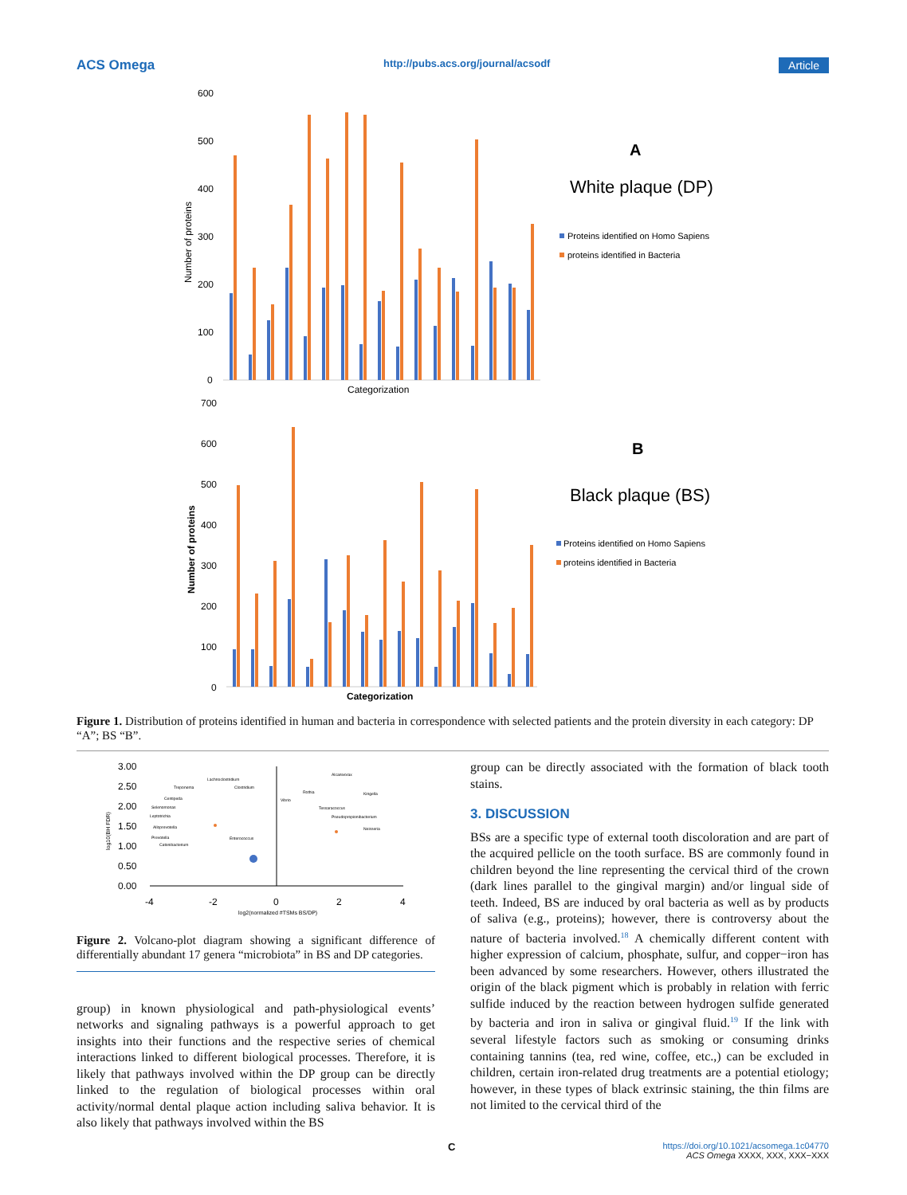ACS Omega http://pubs.acs.org/journal/acsodf Article
A
White plaque (DP)
Proteins identified on Homo Sapiens
proteins identified in Bacteria
600
500
400
300
200
100
0
Categorization
Number of proteins
B
Black plaque (BS)
Proteins identified on Homo Sapiens
proteins identified in Bacteria
700
600
500
400
300
200
100
0
Categorization
Number of proteins
Figure 1. Distribution of proteins identified in human and bacteria in correspondence with selected patients and the protein diversity in each category: DP “A”; BS “B”.
3.00
2.50
2.00
1.50
1.00
0.50
0.00
-4
-2
0
2
4
log2(normalized #TSMs BS/DP)
log10(BH FDR)
Lachnoclostridium
Treponema
Clostridium
Centipeda
Selenomonas
Leptotrichia
Alloprevotella
Prevotella
Catonibacterium
Enterococcus
Vibrio
Rothia
Alcanivorax
Kingella
Tessaracoccus
Pseudopropionibacterium
Neisseria
Figure 2. Volcano-plot diagram showing a significant difference of differentially abundant 17 genera “microbiota” in BS and DP categories.
group) in known physiological and path-physiological events’ networks and signaling pathways is a powerful approach to get insights into their functions and the respective series of chemical interactions linked to different biological processes. Therefore, it is likely that pathways involved within the DP group can be directly linked to the regulation of biological processes within oral activity/normal dental plaque action including saliva behavior. It is also likely that pathways involved within the BS
group can be directly associated with the formation of black tooth stains.
3. DISCUSSION
BSs are a specific type of external tooth discoloration and are part of the acquired pellicle on the tooth surface. BS are commonly found in children beyond the line representing the cervical third of the crown (dark lines parallel to the gingival margin) and/or lingual side of teeth. Indeed, BS are induced by oral bacteria as well as by products of saliva (e.g., proteins); however, there is controversy about the nature of bacteria involved.<sup>18</sup> A chemically different content with higher expression of calcium, phosphate, sulfur, and copper−iron has been advanced by some researchers. However, others illustrated the origin of the black pigment which is probably in relation with ferric sulfide induced by the reaction between hydrogen sulfide generated by bacteria and iron in saliva or gingival fluid.<sup>19</sup> If the link with several lifestyle factors such as smoking or consuming drinks containing tannins (tea, red wine, coffee, etc.,) can be excluded in children, certain iron-related drug treatments are a potential etiology; however, in these types of black extrinsic staining, the thin films are not limited to the cervical third of the
C
https://doi.org/10.1021/acsomega.1c04770
ACS Omega XXXX, XXX, XXX−XXX